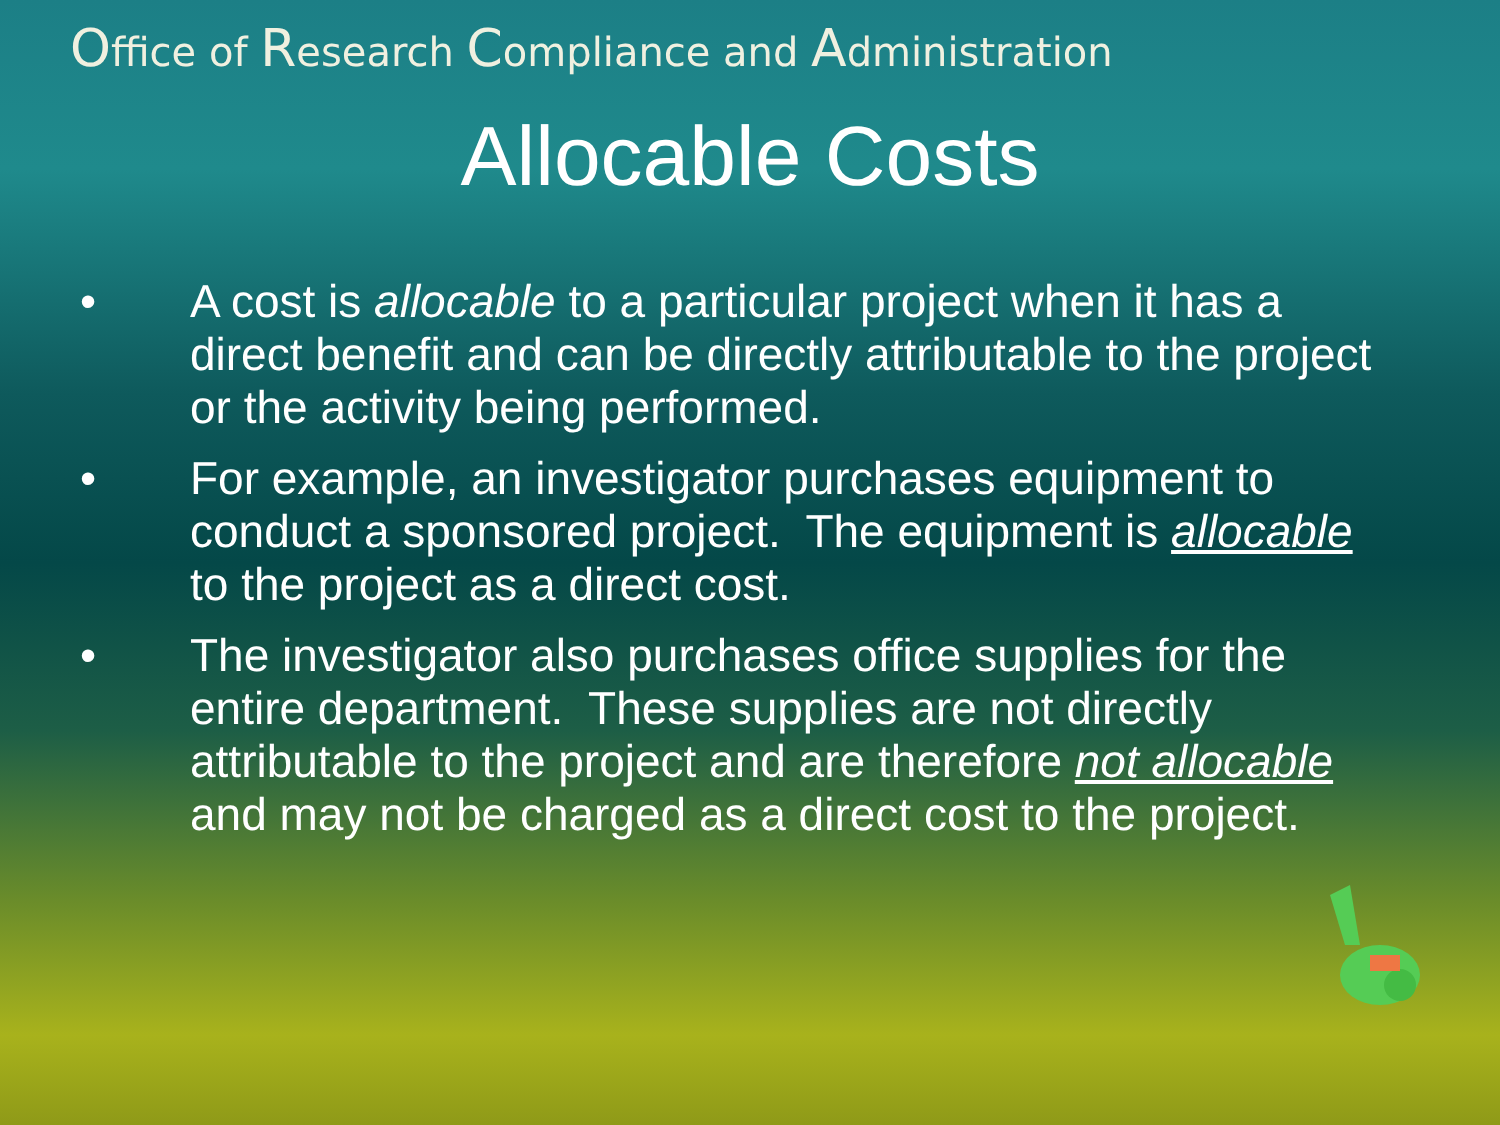Office of Research Compliance and Administration
Allocable Costs
• A cost is allocable to a particular project when it has a direct benefit and can be directly attributable to the project or the activity being performed.
• For example, an investigator purchases equipment to conduct a sponsored project. The equipment is allocable to the project as a direct cost.
• The investigator also purchases office supplies for the entire department. These supplies are not directly attributable to the project and are therefore not allocable and may not be charged as a direct cost to the project.